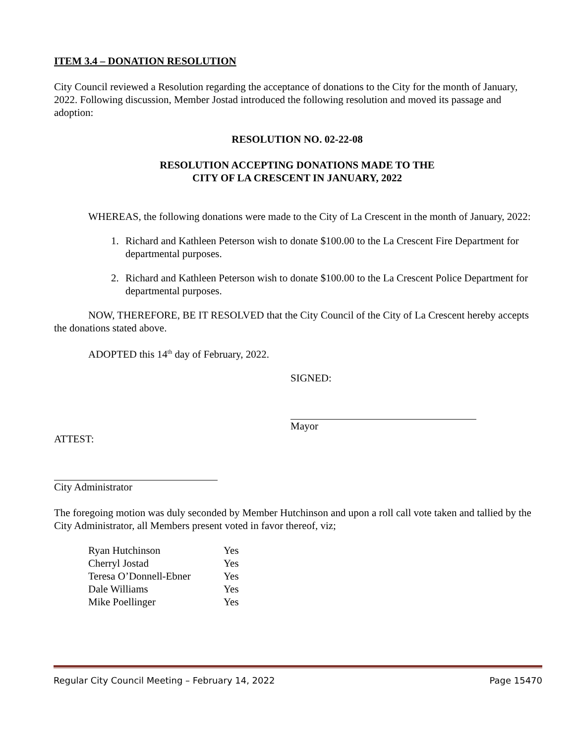ITEM 3.4 – DONATION RESOLUTION
City Council reviewed a Resolution regarding the acceptance of donations to the City for the month of January, 2022. Following discussion, Member Jostad introduced the following resolution and moved its passage and adoption:
RESOLUTION NO. 02-22-08
RESOLUTION ACCEPTING DONATIONS MADE TO THE
CITY OF LA CRESCENT IN JANUARY, 2022
WHEREAS, the following donations were made to the City of La Crescent in the month of January, 2022:
1. Richard and Kathleen Peterson wish to donate $100.00 to the La Crescent Fire Department for departmental purposes.
2. Richard and Kathleen Peterson wish to donate $100.00 to the La Crescent Police Department for departmental purposes.
NOW, THEREFORE, BE IT RESOLVED that the City Council of the City of La Crescent hereby accepts the donations stated above.
ADOPTED this 14<sup>th</sup> day of February, 2022.
SIGNED:
Mayor
ATTEST:
City Administrator
The foregoing motion was duly seconded by Member Hutchinson and upon a roll call vote taken and tallied by the City Administrator, all Members present voted in favor thereof, viz;
| Ryan Hutchinson | Yes |
| Cherryl Jostad | Yes |
| Teresa O’Donnell-Ebner | Yes |
| Dale Williams | Yes |
| Mike Poellinger | Yes |
Regular City Council Meeting – February 14, 2022 Page 15470